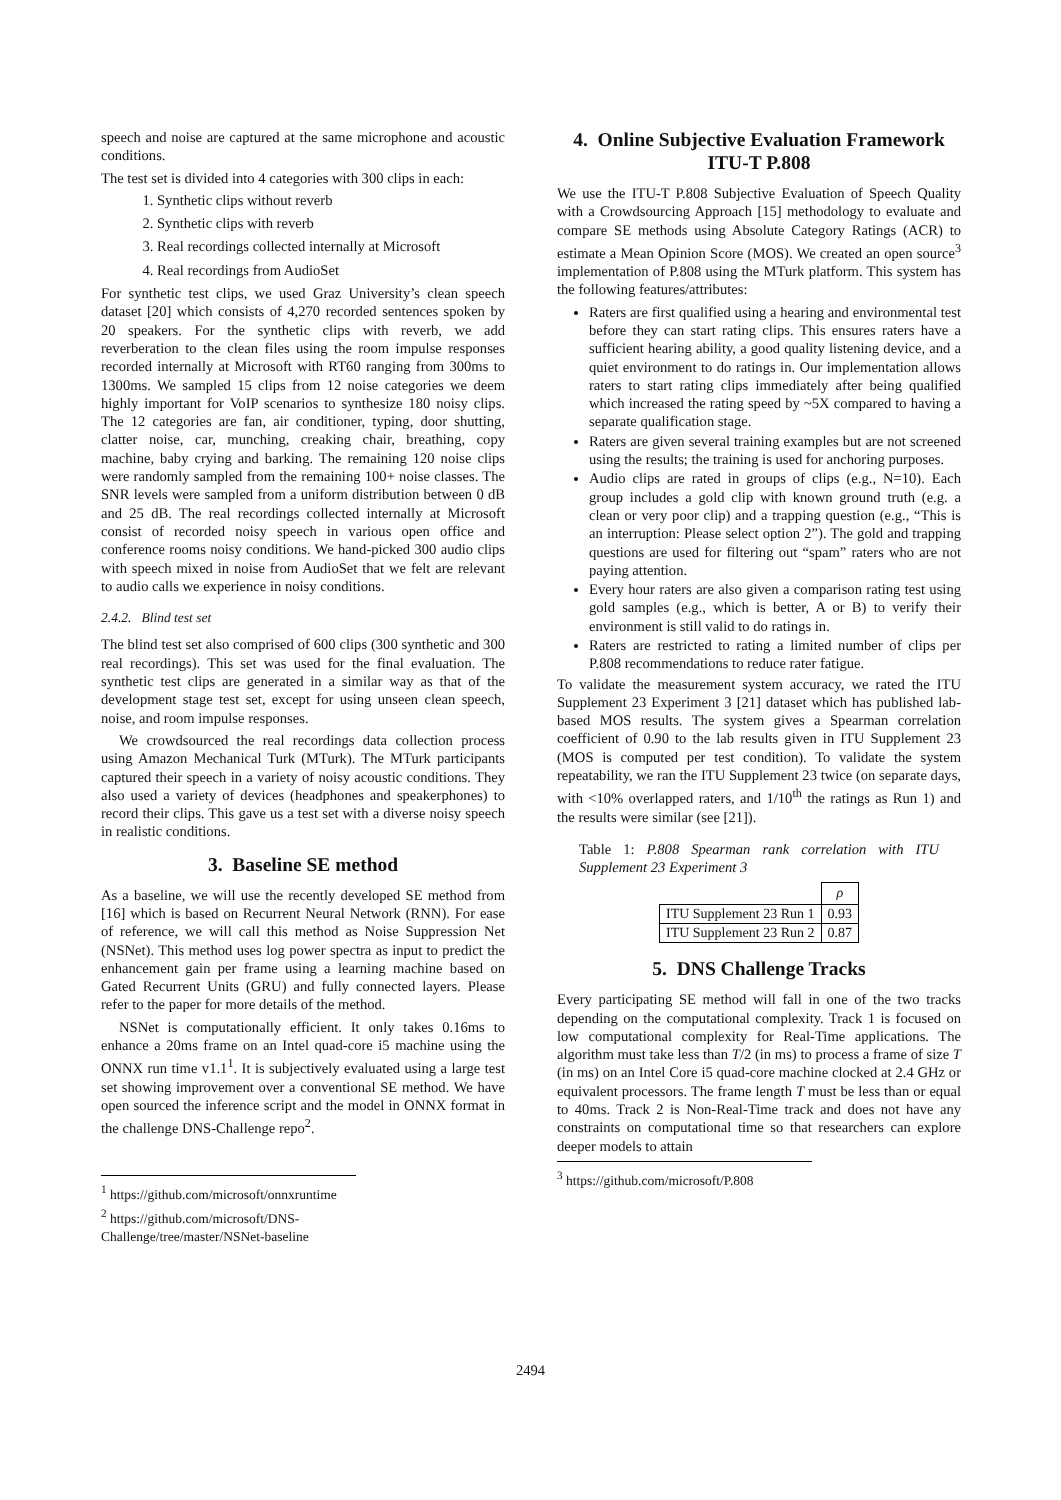speech and noise are captured at the same microphone and acoustic conditions.
The test set is divided into 4 categories with 300 clips in each:
1. Synthetic clips without reverb
2. Synthetic clips with reverb
3. Real recordings collected internally at Microsoft
4. Real recordings from AudioSet
For synthetic test clips, we used Graz University’s clean speech dataset [20] which consists of 4,270 recorded sentences spoken by 20 speakers. For the synthetic clips with reverb, we add reverberation to the clean files using the room impulse responses recorded internally at Microsoft with RT60 ranging from 300ms to 1300ms. We sampled 15 clips from 12 noise categories we deem highly important for VoIP scenarios to synthesize 180 noisy clips. The 12 categories are fan, air conditioner, typing, door shutting, clatter noise, car, munching, creaking chair, breathing, copy machine, baby crying and barking. The remaining 120 noise clips were randomly sampled from the remaining 100+ noise classes. The SNR levels were sampled from a uniform distribution between 0 dB and 25 dB. The real recordings collected internally at Microsoft consist of recorded noisy speech in various open office and conference rooms noisy conditions. We hand-picked 300 audio clips with speech mixed in noise from AudioSet that we felt are relevant to audio calls we experience in noisy conditions.
2.4.2. Blind test set
The blind test set also comprised of 600 clips (300 synthetic and 300 real recordings). This set was used for the final evaluation. The synthetic test clips are generated in a similar way as that of the development stage test set, except for using unseen clean speech, noise, and room impulse responses.
We crowdsourced the real recordings data collection process using Amazon Mechanical Turk (MTurk). The MTurk participants captured their speech in a variety of noisy acoustic conditions. They also used a variety of devices (headphones and speakerphones) to record their clips. This gave us a test set with a diverse noisy speech in realistic conditions.
3. Baseline SE method
As a baseline, we will use the recently developed SE method from [16] which is based on Recurrent Neural Network (RNN). For ease of reference, we will call this method as Noise Suppression Net (NSNet). This method uses log power spectra as input to predict the enhancement gain per frame using a learning machine based on Gated Recurrent Units (GRU) and fully connected layers. Please refer to the paper for more details of the method.
NSNet is computationally efficient. It only takes 0.16ms to enhance a 20ms frame on an Intel quad-core i5 machine using the ONNX run time v1.1<sup>1</sup>. It is subjectively evaluated using a large test set showing improvement over a conventional SE method. We have open sourced the inference script and the model in ONNX format in the challenge DNS-Challenge repo<sup>2</sup>.
<sup>1</sup> https://github.com/microsoft/onnxruntime
<sup>2</sup> https://github.com/microsoft/DNS-
Challenge/tree/master/NSNet-baseline
4. Online Subjective Evaluation Framework ITU-T P.808
We use the ITU-T P.808 Subjective Evaluation of Speech Quality with a Crowdsourcing Approach [15] methodology to evaluate and compare SE methods using Absolute Category Ratings (ACR) to estimate a Mean Opinion Score (MOS). We created an open source<sup>3</sup> implementation of P.808 using the MTurk platform. This system has the following features/attributes:
Raters are first qualified using a hearing and environmental test before they can start rating clips. This ensures raters have a sufficient hearing ability, a good quality listening device, and a quiet environment to do ratings in. Our implementation allows raters to start rating clips immediately after being qualified which increased the rating speed by ~5X compared to having a separate qualification stage.
Raters are given several training examples but are not screened using the results; the training is used for anchoring purposes.
Audio clips are rated in groups of clips (e.g., N=10). Each group includes a gold clip with known ground truth (e.g. a clean or very poor clip) and a trapping question (e.g., “This is an interruption: Please select option 2”). The gold and trapping questions are used for filtering out “spam” raters who are not paying attention.
Every hour raters are also given a comparison rating test using gold samples (e.g., which is better, A or B) to verify their environment is still valid to do ratings in.
Raters are restricted to rating a limited number of clips per P.808 recommendations to reduce rater fatigue.
To validate the measurement system accuracy, we rated the ITU Supplement 23 Experiment 3 [21] dataset which has published lab-based MOS results. The system gives a Spearman correlation coefficient of 0.90 to the lab results given in ITU Supplement 23 (MOS is computed per test condition). To validate the system repeatability, we ran the ITU Supplement 23 twice (on separate days, with <10% overlapped raters, and 1/10<sup>th</sup> the ratings as Run 1) and the results were similar (see [21]).
Table 1: P.808 Spearman rank correlation with ITU Supplement 23 Experiment 3
| | ρ |
| --- | --- |
| ITU Supplement 23 Run 1 | 0.93 |
| ITU Supplement 23 Run 2 | 0.87 |
5. DNS Challenge Tracks
Every participating SE method will fall in one of the two tracks depending on the computational complexity. Track 1 is focused on low computational complexity for Real-Time applications. The algorithm must take less than T/2 (in ms) to process a frame of size T (in ms) on an Intel Core i5 quad-core machine clocked at 2.4 GHz or equivalent processors. The frame length T must be less than or equal to 40ms. Track 2 is Non-Real-Time track and does not have any constraints on computational time so that researchers can explore deeper models to attain
<sup>3</sup> https://github.com/microsoft/P.808
2494